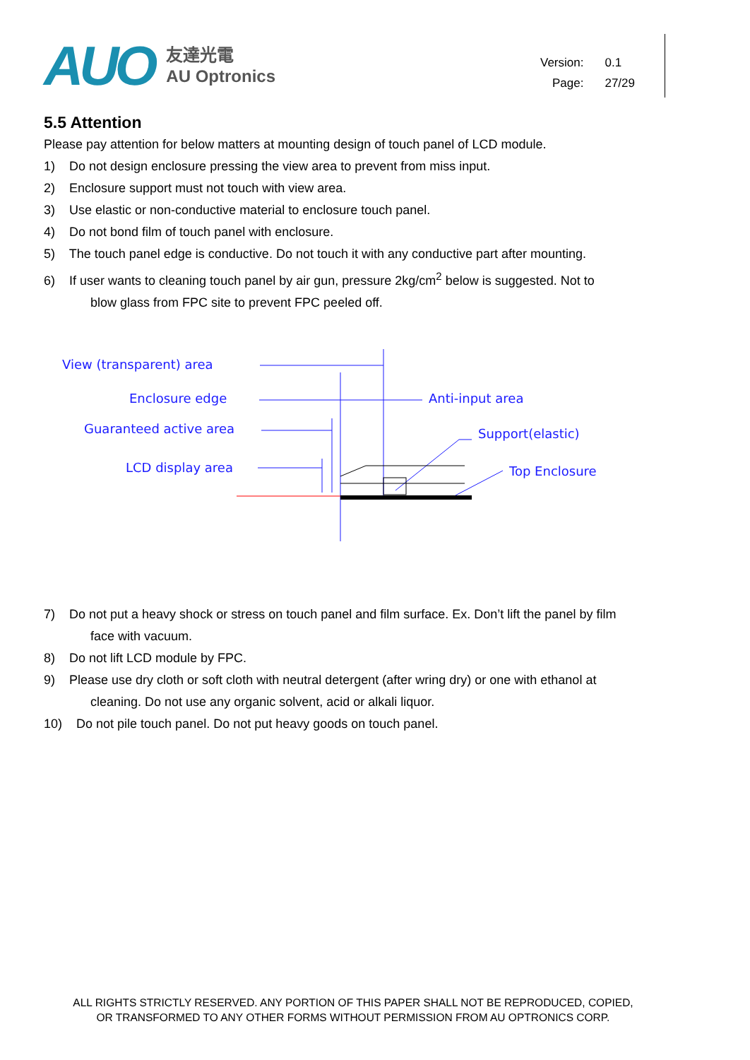AUO
友達光電
AU Optronics
Version: 0.1
Page: 27/29
5.5 Attention
Please pay attention for below matters at mounting design of touch panel of LCD module.
1) Do not design enclosure pressing the view area to prevent from miss input.
2) Enclosure support must not touch with view area.
3) Use elastic or non-conductive material to enclosure touch panel.
4) Do not bond film of touch panel with enclosure.
5) The touch panel edge is conductive. Do not touch it with any conductive part after mounting.
6) If user wants to cleaning touch panel by air gun, pressure 2kg/cm<sup>2</sup> below is suggested. Not to
blow glass from FPC site to prevent FPC peeled off.
View (transparent) area
Enclosure edge
Anti-input area
Guaranteed active area
Support(elastic)
LCD display area
Top Enclosure
7) Do not put a heavy shock or stress on touch panel and film surface. Ex. Don’t lift the panel by film
face with vacuum.
8) Do not lift LCD module by FPC.
9) Please use dry cloth or soft cloth with neutral detergent (after wring dry) or one with ethanol at
cleaning. Do not use any organic solvent, acid or alkali liquor.
10) Do not pile touch panel. Do not put heavy goods on touch panel.
ALL RIGHTS STRICTLY RESERVED. ANY PORTION OF THIS PAPER SHALL NOT BE REPRODUCED, COPIED,
OR TRANSFORMED TO ANY OTHER FORMS WITHOUT PERMISSION FROM AU OPTRONICS CORP.